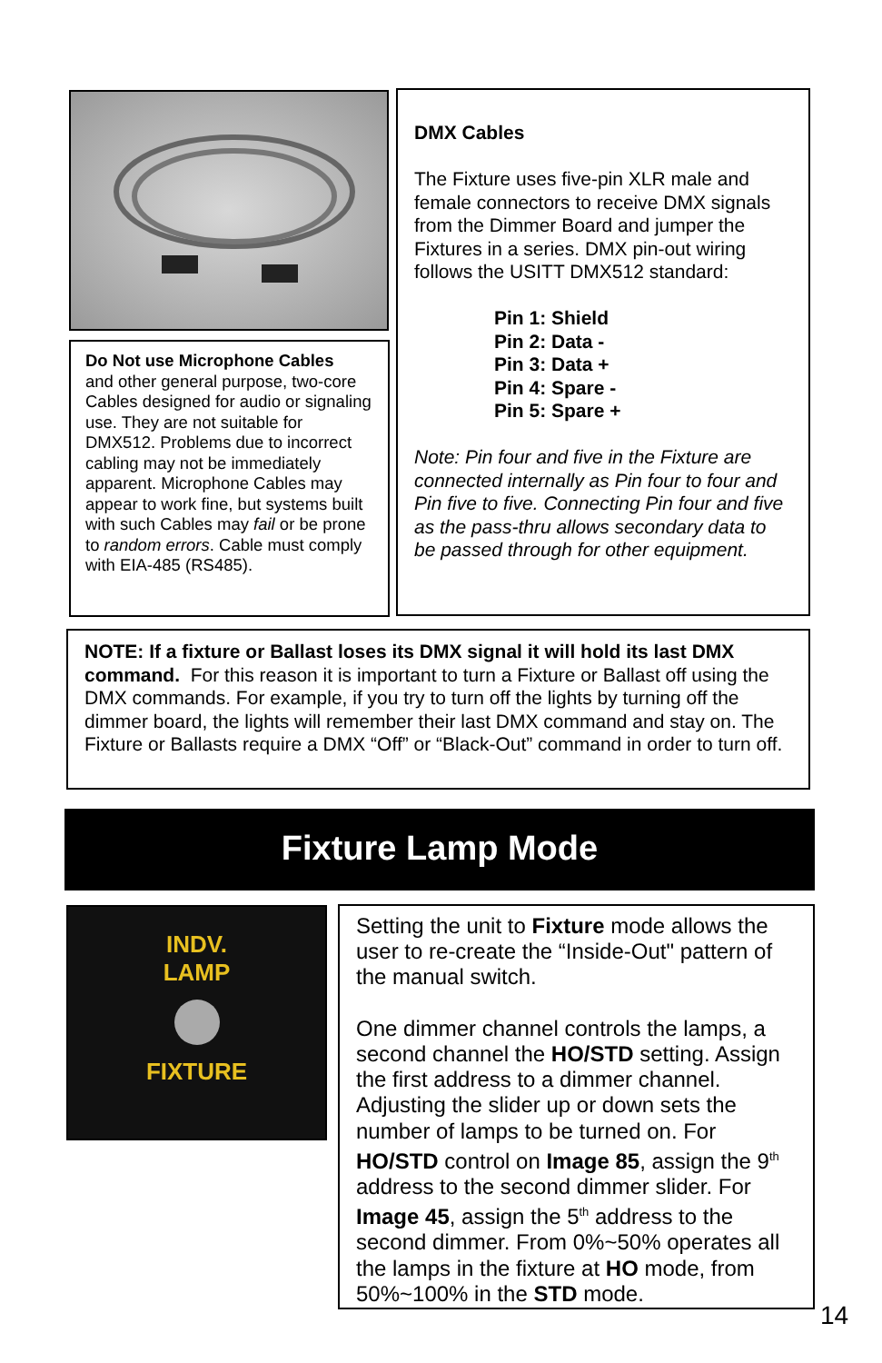Do Not use Microphone Cables
and other general purpose, two-core Cables designed for audio or signaling use. They are not suitable for DMX512. Problems due to incorrect cabling may not be immediately apparent. Microphone Cables may appear to work fine, but systems built with such Cables may fail or be prone to random errors. Cable must comply with EIA-485 (RS485).
DMX Cables
The Fixture uses five-pin XLR male and female connectors to receive DMX signals from the Dimmer Board and jumper the Fixtures in a series. DMX pin-out wiring follows the USITT DMX512 standard:
Pin 1: Shield
Pin 2: Data -
Pin 3: Data +
Pin 4: Spare -
Pin 5: Spare +
Note: Pin four and five in the Fixture are connected internally as Pin four to four and Pin five to five. Connecting Pin four and five as the pass-thru allows secondary data to be passed through for other equipment.
NOTE: If a fixture or Ballast loses its DMX signal it will hold its last DMX command. For this reason it is important to turn a Fixture or Ballast off using the DMX commands. For example, if you try to turn off the lights by turning off the dimmer board, the lights will remember their last DMX command and stay on. The Fixture or Ballasts require a DMX “Off” or “Black-Out” command in order to turn off.
Fixture Lamp Mode
INDV.
LAMP
FIXTURE
Setting the unit to Fixture mode allows the user to re-create the “Inside-Out" pattern of the manual switch.
One dimmer channel controls the lamps, a second channel the HO/STD setting. Assign the first address to a dimmer channel. Adjusting the slider up or down sets the number of lamps to be turned on. For HO/STD control on Image 85, assign the 9<sup>th</sup> address to the second dimmer slider. For Image 45, assign the 5<sup>th</sup> address to the second dimmer. From 0%~50% operates all the lamps in the fixture at HO mode, from 50%~100% in the STD mode.
14